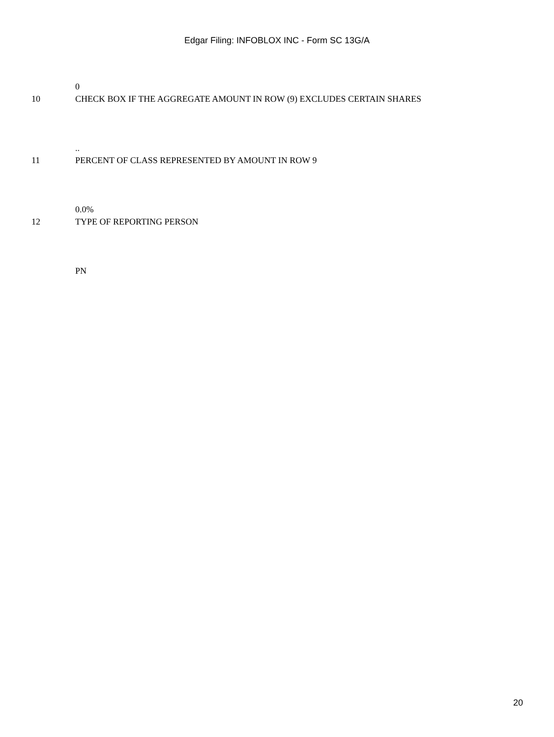Edgar Filing: INFOBLOX INC - Form SC 13G/A
| | 0 |
| 10 | CHECK BOX IF THE AGGREGATE AMOUNT IN ROW (9) EXCLUDES CERTAIN SHARES |
| | .. |
| 11 | PERCENT OF CLASS REPRESENTED BY AMOUNT IN ROW 9 |
| | 0.0% |
| 12 | TYPE OF REPORTING PERSON |
| | PN |
20